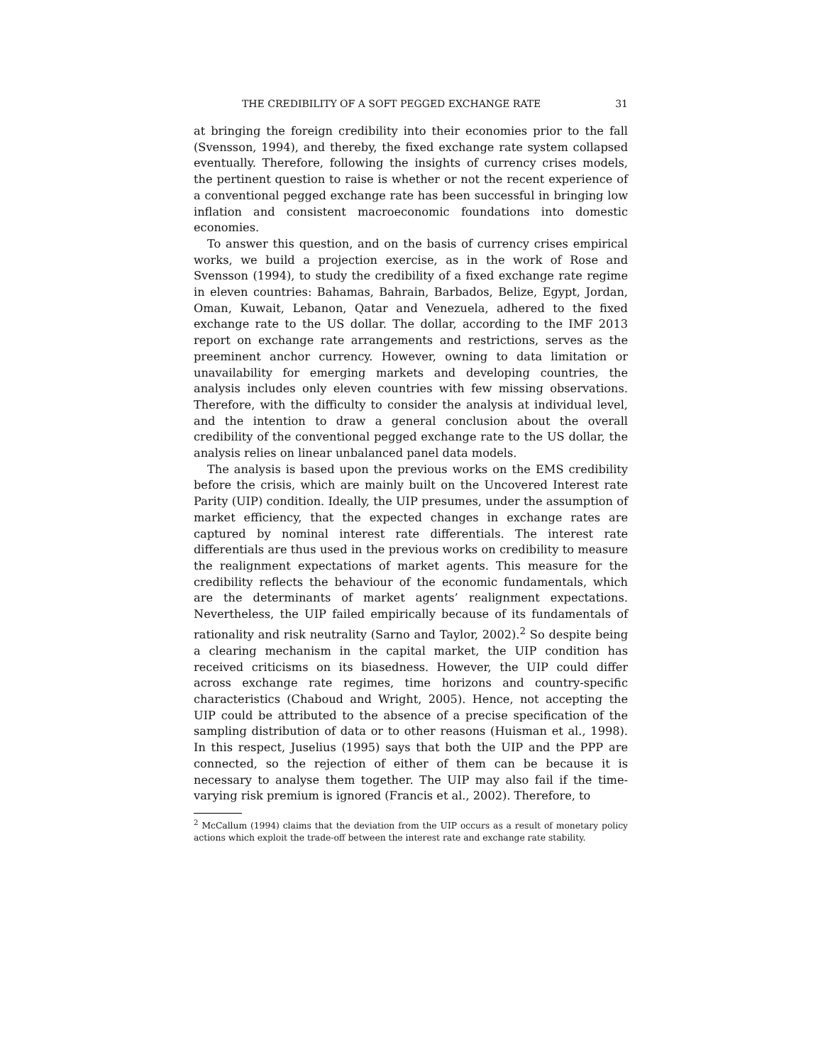THE CREDIBILITY OF A SOFT PEGGED EXCHANGE RATE 31
at bringing the foreign credibility into their economies prior to the fall (Svensson, 1994), and thereby, the fixed exchange rate system collapsed eventually. Therefore, following the insights of currency crises models, the pertinent question to raise is whether or not the recent experience of a conventional pegged exchange rate has been successful in bringing low inflation and consistent macroeconomic foundations into domestic economies.
To answer this question, and on the basis of currency crises empirical works, we build a projection exercise, as in the work of Rose and Svensson (1994), to study the credibility of a fixed exchange rate regime in eleven countries: Bahamas, Bahrain, Barbados, Belize, Egypt, Jordan, Oman, Kuwait, Lebanon, Qatar and Venezuela, adhered to the fixed exchange rate to the US dollar. The dollar, according to the IMF 2013 report on exchange rate arrangements and restrictions, serves as the preeminent anchor currency. However, owning to data limitation or unavailability for emerging markets and developing countries, the analysis includes only eleven countries with few missing observations. Therefore, with the difficulty to consider the analysis at individual level, and the intention to draw a general conclusion about the overall credibility of the conventional pegged exchange rate to the US dollar, the analysis relies on linear unbalanced panel data models.
The analysis is based upon the previous works on the EMS credibility before the crisis, which are mainly built on the Uncovered Interest rate Parity (UIP) condition. Ideally, the UIP presumes, under the assumption of market efficiency, that the expected changes in exchange rates are captured by nominal interest rate differentials. The interest rate differentials are thus used in the previous works on credibility to measure the realignment expectations of market agents. This measure for the credibility reflects the behaviour of the economic fundamentals, which are the determinants of market agents’ realignment expectations. Nevertheless, the UIP failed empirically because of its fundamentals of rationality and risk neutrality (Sarno and Taylor, 2002).<sup>2</sup> So despite being a clearing mechanism in the capital market, the UIP condition has received criticisms on its biasedness. However, the UIP could differ across exchange rate regimes, time horizons and country-specific characteristics (Chaboud and Wright, 2005). Hence, not accepting the UIP could be attributed to the absence of a precise specification of the sampling distribution of data or to other reasons (Huisman et al., 1998). In this respect, Juselius (1995) says that both the UIP and the PPP are connected, so the rejection of either of them can be because it is necessary to analyse them together. The UIP may also fail if the time-varying risk premium is ignored (Francis et al., 2002). Therefore, to
<sup>2</sup> McCallum (1994) claims that the deviation from the UIP occurs as a result of monetary policy actions which exploit the trade-off between the interest rate and exchange rate stability.